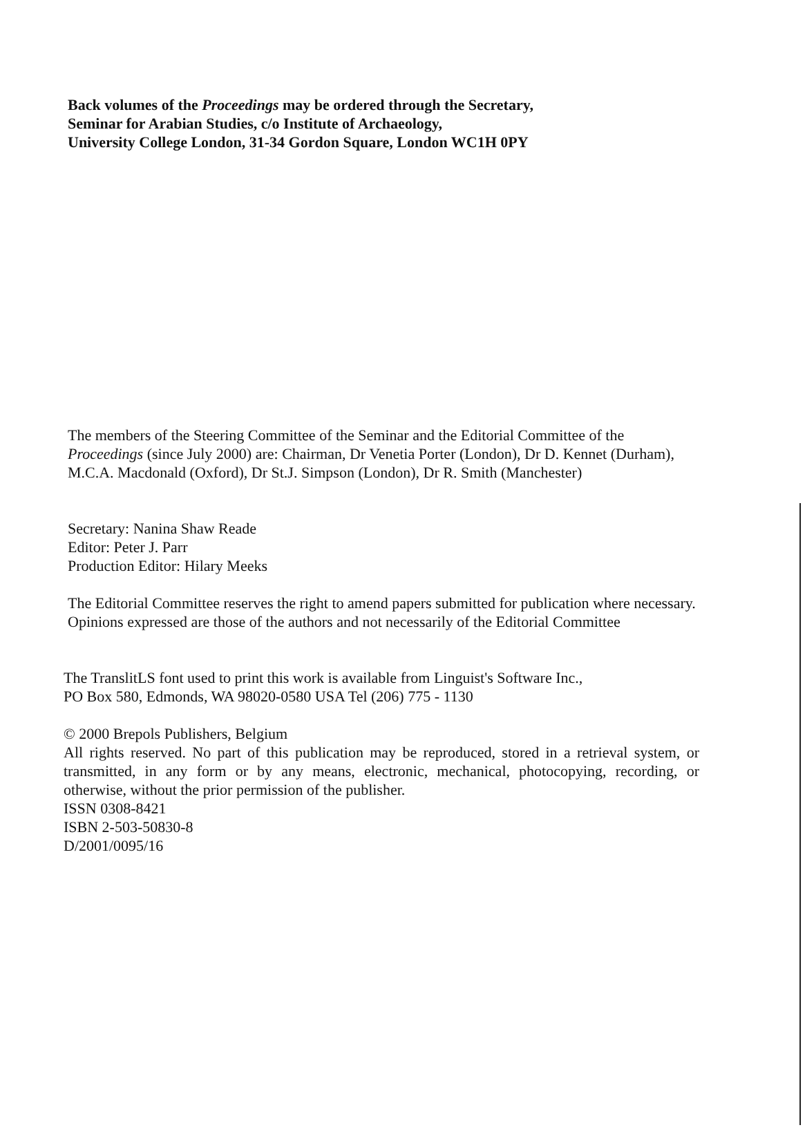Back volumes of the Proceedings may be ordered through the Secretary,
Seminar for Arabian Studies, c/o Institute of Archaeology,
University College London, 31-34 Gordon Square, London WC1H 0PY
The members of the Steering Committee of the Seminar and the Editorial Committee of the Proceedings (since July 2000) are: Chairman, Dr Venetia Porter (London), Dr D. Kennet (Durham), M.C.A. Macdonald (Oxford), Dr St.J. Simpson (London), Dr R. Smith (Manchester)
Secretary: Nanina Shaw Reade
Editor: Peter J. Parr
Production Editor: Hilary Meeks
The Editorial Committee reserves the right to amend papers submitted for publication where necessary. Opinions expressed are those of the authors and not necessarily of the Editorial Committee
The TranslitLS font used to print this work is available from Linguist's Software Inc.,
PO Box 580, Edmonds, WA 98020-0580 USA Tel (206) 775 - 1130
© 2000 Brepols Publishers, Belgium
All rights reserved. No part of this publication may be reproduced, stored in a retrieval system, or transmitted, in any form or by any means, electronic, mechanical, photocopying, recording, or otherwise, without the prior permission of the publisher.
ISSN 0308-8421
ISBN 2-503-50830-8
D/2001/0095/16